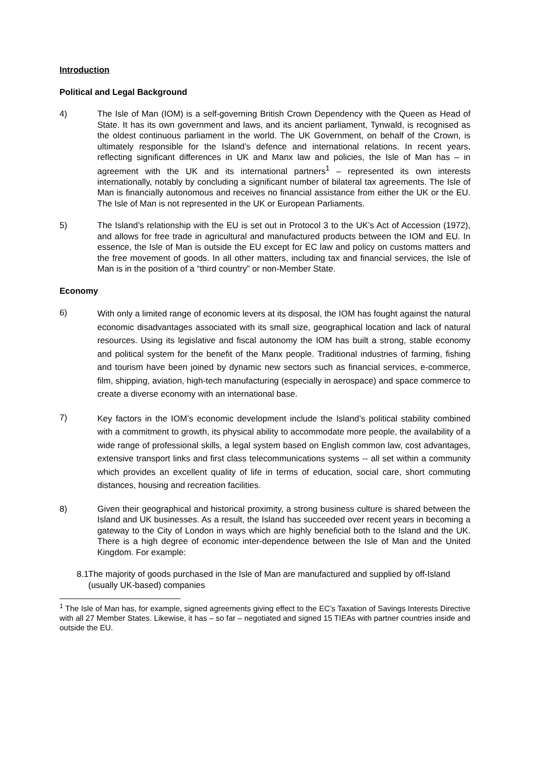Introduction
Political and Legal Background
4) The Isle of Man (IOM) is a self-governing British Crown Dependency with the Queen as Head of State. It has its own government and laws, and its ancient parliament, Tynwald, is recognised as the oldest continuous parliament in the world. The UK Government, on behalf of the Crown, is ultimately responsible for the Island’s defence and international relations. In recent years, reflecting significant differences in UK and Manx law and policies, the Isle of Man has – in agreement with the UK and its international partners<sup>1</sup> – represented its own interests internationally, notably by concluding a significant number of bilateral tax agreements. The Isle of Man is financially autonomous and receives no financial assistance from either the UK or the EU. The Isle of Man is not represented in the UK or European Parliaments.
5) The Island’s relationship with the EU is set out in Protocol 3 to the UK’s Act of Accession (1972), and allows for free trade in agricultural and manufactured products between the IOM and EU. In essence, the Isle of Man is outside the EU except for EC law and policy on customs matters and the free movement of goods. In all other matters, including tax and financial services, the Isle of Man is in the position of a “third country” or non-Member State.
Economy
6)
With only a limited range of economic levers at its disposal, the IOM has fought against the natural economic disadvantages associated with its small size, geographical location and lack of natural resources. Using its legislative and fiscal autonomy the IOM has built a strong, stable economy and political system for the benefit of the Manx people. Traditional industries of farming, fishing and tourism have been joined by dynamic new sectors such as financial services, e-commerce, film, shipping, aviation, high-tech manufacturing (especially in aerospace) and space commerce to create a diverse economy with an international base.
7)
Key factors in the IOM’s economic development include the Island’s political stability combined with a commitment to growth, its physical ability to accommodate more people, the availability of a wide range of professional skills, a legal system based on English common law, cost advantages, extensive transport links and first class telecommunications systems -- all set within a community which provides an excellent quality of life in terms of education, social care, short commuting distances, housing and recreation facilities.
8) Given their geographical and historical proximity, a strong business culture is shared between the Island and UK businesses. As a result, the Island has succeeded over recent years in becoming a gateway to the City of London in ways which are highly beneficial both to the Island and the UK. There is a high degree of economic inter-dependence between the Isle of Man and the United Kingdom. For example:
8.1
The majority of goods purchased in the Isle of Man are manufactured and supplied by off-Island (usually UK-based) companies
<sup>1</sup> The Isle of Man has, for example, signed agreements giving effect to the EC’s Taxation of Savings Interests Directive with all 27 Member States. Likewise, it has – so far – negotiated and signed 15 TIEAs with partner countries inside and outside the EU.